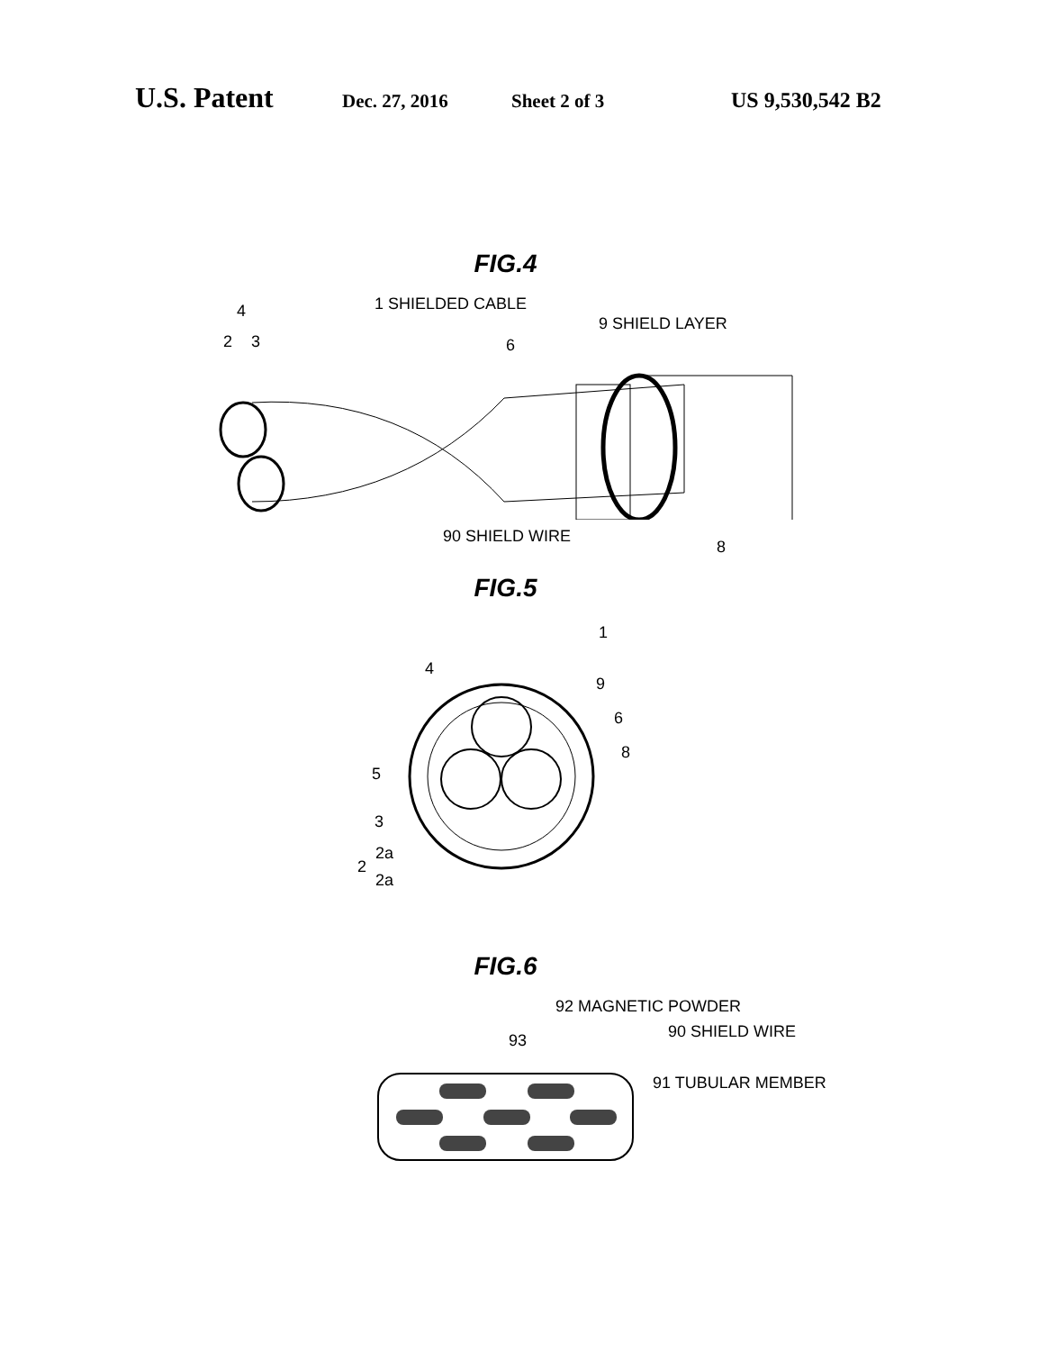U.S. Patent Dec. 27, 2016 Sheet 2 of 3 US 9,530,542 B2
FIG.4
4 1 SHIELDED CABLE
2 3
9 SHIELD LAYER
6
90 SHIELD WIRE
8
FIG.5
1
4
9
6
8
5
3
2a
2
2a
FIG.6
92 MAGNETIC POWDER
90 SHIELD WIRE 93
91 TUBULAR MEMBER